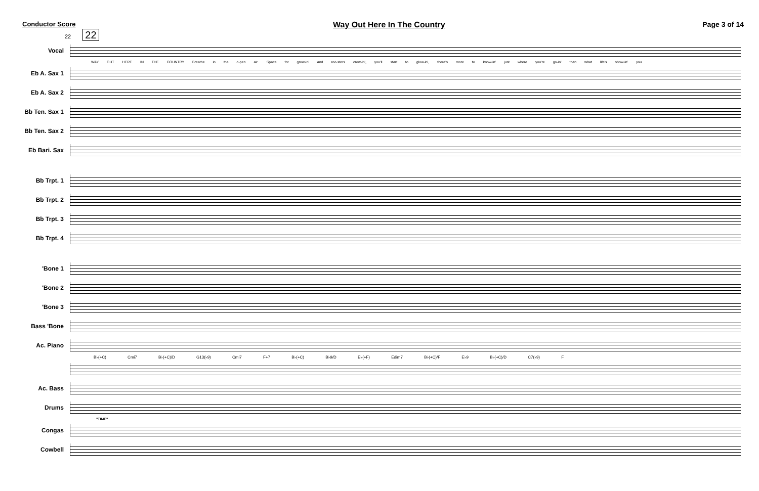Conductor Score Way Out Here In The Country Page 3 of 14
22 22
Vocal
WAY OUT HERE IN THE COUNTRY Breathe in the o-pen air. Space for grow-in' and roo-sters crow-in', you'll start to glow-in', there's more to know-in' just where you're go-in' than what life's show-in' you
Eb A. Sax 1
Eb A. Sax 2
Bb Ten. Sax 1
Bb Ten. Sax 2
Eb Bari. Sax
Bb Trpt. 1
Bb Trpt. 2
Bb Trpt. 3
Bb Trpt. 4
'Bone 1
'Bone 2
'Bone 3
Bass 'Bone
Ac. Piano
B♭(+C) Cmi7 B♭(+C)/D G13(♭9) Cmi7 F+7 B♭(+C) B♭9/D E♭(+F) Edim7 B♭(+C)/F E♭9 B♭(+C)/D C7(♭9) F
Ac. Bass
Drums
"TIME"
Congas
Cowbell